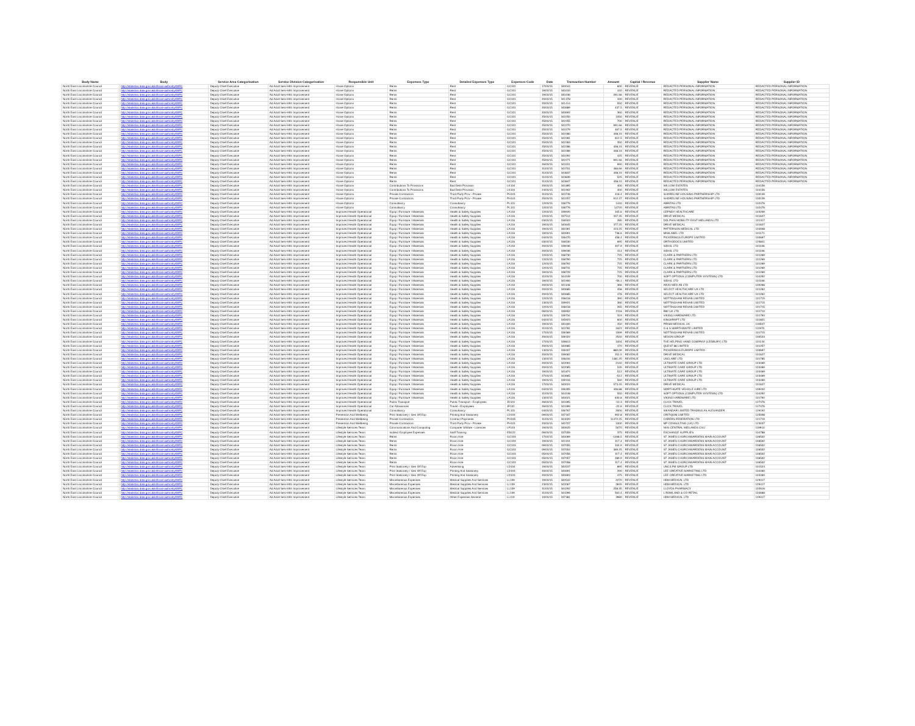| Body Name | Body | Service Area Categorisation | Service Division Categorisation | Responsible Unit | Expenses Type | Detailed Expenses Type | Expenses Code | Date | Transaction Number | Amount | Capital / Revenue | Supplier Name | Supplier ID |
| --- | --- | --- | --- | --- | --- | --- | --- | --- | --- | --- | --- | --- | --- |
| North East Lincolnshire Council | http://statistics.data.gov.uk/id/local-authority/00FC | Deputy Chief Executive | Ad Adult Serv-Hlth Improvement | Home Options | Rents | Rent | GC101 | 17/03/15 | 340044 | 600 | REVENUE | REDACTED PERSONAL INFORMATION | REDACTED PERSONAL INFORMATION |
| North East Lincolnshire Council | http://statistics.data.gov.uk/id/local-authority/00FC | Deputy Chief Executive | Ad Adult Serv-Hlth Improvement | Home Options | Rents | Rent | GC101 | 19/03/15 | 340433 | 440 | REVENUE | REDACTED PERSONAL INFORMATION | REDACTED PERSONAL INFORMATION |
| North East Lincolnshire Council | http://statistics.data.gov.uk/id/local-authority/00FC | Deputy Chief Executive | Ad Adult Serv-Hlth Improvement | Home Options | Rents | Rent | GC101 | 19/03/15 | 340436 | 291.66 | REVENUE | REDACTED PERSONAL INFORMATION | REDACTED PERSONAL INFORMATION |
| North East Lincolnshire Council | http://statistics.data.gov.uk/id/local-authority/00FC | Deputy Chief Executive | Ad Adult Serv-Hlth Improvement | Home Options | Rents | Rent | GC101 | 20/03/15 | 341378 | 330 | REVENUE | REDACTED PERSONAL INFORMATION | REDACTED PERSONAL INFORMATION |
| North East Lincolnshire Council | http://statistics.data.gov.uk/id/local-authority/00FC | Deputy Chief Executive | Ad Adult Serv-Hlth Improvement | Home Options | Rents | Rent | GC101 | 20/03/15 | 341414 | 550 | REVENUE | REDACTED PERSONAL INFORMATION | REDACTED PERSONAL INFORMATION |
| North East Lincolnshire Council | http://statistics.data.gov.uk/id/local-authority/00FC | Deputy Chief Executive | Ad Adult Serv-Hlth Improvement | Home Options | Rents | Rent | GC101 | 20/03/15 | 340689 | 437.5 | REVENUE | REDACTED PERSONAL INFORMATION | REDACTED PERSONAL INFORMATION |
| North East Lincolnshire Council | http://statistics.data.gov.uk/id/local-authority/00FC | Deputy Chief Executive | Ad Adult Serv-Hlth Improvement | Home Options | Rents | Rent | GC101 | 20/03/15 | 340692 | 360 | REVENUE | REDACTED PERSONAL INFORMATION | REDACTED PERSONAL INFORMATION |
| North East Lincolnshire Council | http://statistics.data.gov.uk/id/local-authority/00FC | Deputy Chief Executive | Ad Adult Serv-Hlth Improvement | Home Options | Rents | Rent | GC101 | 25/03/15 | 342250 | 1050 | REVENUE | REDACTED PERSONAL INFORMATION | REDACTED PERSONAL INFORMATION |
| North East Lincolnshire Council | http://statistics.data.gov.uk/id/local-authority/00FC | Deputy Chief Executive | Ad Adult Serv-Hlth Improvement | Home Options | Rents | Rent | GC101 | 25/03/15 | 342255 | 700 | REVENUE | REDACTED PERSONAL INFORMATION | REDACTED PERSONAL INFORMATION |
| North East Lincolnshire Council | http://statistics.data.gov.uk/id/local-authority/00FC | Deputy Chief Executive | Ad Adult Serv-Hlth Improvement | Home Options | Rents | Rent | GC101 | 25/03/15 | 342270 | 991.66 | REVENUE | REDACTED PERSONAL INFORMATION | REDACTED PERSONAL INFORMATION |
| North East Lincolnshire Council | http://statistics.data.gov.uk/id/local-authority/00FC | Deputy Chief Executive | Ad Adult Serv-Hlth Improvement | Home Options | Rents | Rent | GC101 | 25/03/15 | 342279 | 467.5 | REVENUE | REDACTED PERSONAL INFORMATION | REDACTED PERSONAL INFORMATION |
| North East Lincolnshire Council | http://statistics.data.gov.uk/id/local-authority/00FC | Deputy Chief Executive | Ad Adult Serv-Hlth Improvement | Home Options | Rents | Rent | GC101 | 25/03/15 | 342280 | 408.33 | REVENUE | REDACTED PERSONAL INFORMATION | REDACTED PERSONAL INFORMATION |
| North East Lincolnshire Council | http://statistics.data.gov.uk/id/local-authority/00FC | Deputy Chief Executive | Ad Adult Serv-Hlth Improvement | Home Options | Rents | Rent | GC101 | 25/03/15 | 342281 | 612.5 | REVENUE | REDACTED PERSONAL INFORMATION | REDACTED PERSONAL INFORMATION |
| North East Lincolnshire Council | http://statistics.data.gov.uk/id/local-authority/00FC | Deputy Chief Executive | Ad Adult Serv-Hlth Improvement | Home Options | Rents | Rent | GC101 | 25/03/15 | 342283 | 350 | REVENUE | REDACTED PERSONAL INFORMATION | REDACTED PERSONAL INFORMATION |
| North East Lincolnshire Council | http://statistics.data.gov.uk/id/local-authority/00FC | Deputy Chief Executive | Ad Adult Serv-Hlth Improvement | Home Options | Rents | Rent | GC101 | 25/03/15 | 342286 | 408.33 | REVENUE | REDACTED PERSONAL INFORMATION | REDACTED PERSONAL INFORMATION |
| North East Lincolnshire Council | http://statistics.data.gov.uk/id/local-authority/00FC | Deputy Chief Executive | Ad Adult Serv-Hlth Improvement | Home Options | Rents | Rent | GC101 | 25/03/15 | 342289 | 408.33 | REVENUE | REDACTED PERSONAL INFORMATION | REDACTED PERSONAL INFORMATION |
| North East Lincolnshire Council | http://statistics.data.gov.uk/id/local-authority/00FC | Deputy Chief Executive | Ad Adult Serv-Hlth Improvement | Home Options | Rents | Rent | GC101 | 25/03/15 | 342292 | 425 | REVENUE | REDACTED PERSONAL INFORMATION | REDACTED PERSONAL INFORMATION |
| North East Lincolnshire Council | http://statistics.data.gov.uk/id/local-authority/00FC | Deputy Chief Executive | Ad Adult Serv-Hlth Improvement | Home Options | Rents | Rent | GC101 | 25/03/15 | 342271 | 991.66 | REVENUE | REDACTED PERSONAL INFORMATION | REDACTED PERSONAL INFORMATION |
| North East Lincolnshire Council | http://statistics.data.gov.uk/id/local-authority/00FC | Deputy Chief Executive | Ad Adult Serv-Hlth Improvement | Home Options | Rents | Rent | GC101 | 26/03/15 | 343151 | 990 | REVENUE | REDACTED PERSONAL INFORMATION | REDACTED PERSONAL INFORMATION |
| North East Lincolnshire Council | http://statistics.data.gov.uk/id/local-authority/00FC | Deputy Chief Executive | Ad Adult Serv-Hlth Improvement | Home Options | Rents | Rent | GC101 | 31/03/15 | 343701 | 466.66 | REVENUE | REDACTED PERSONAL INFORMATION | REDACTED PERSONAL INFORMATION |
| North East Lincolnshire Council | http://statistics.data.gov.uk/id/local-authority/00FC | Deputy Chief Executive | Ad Adult Serv-Hlth Improvement | Home Options | Rents | Rent | GC101 | 31/03/15 | 343837 | 408.33 | REVENUE | REDACTED PERSONAL INFORMATION | REDACTED PERSONAL INFORMATION |
| North East Lincolnshire Council | http://statistics.data.gov.uk/id/local-authority/00FC | Deputy Chief Executive | Ad Adult Serv-Hlth Improvement | Home Options | Rents | Rent | GC101 | 31/03/15 | 343839 | 525 | REVENUE | REDACTED PERSONAL INFORMATION | REDACTED PERSONAL INFORMATION |
| North East Lincolnshire Council | http://statistics.data.gov.uk/id/local-authority/00FC | Deputy Chief Executive | Ad Adult Serv-Hlth Improvement | Home Options | Rents | Rent | GC101 | 31/03/15 | 343847 | 408.33 | REVENUE | REDACTED PERSONAL INFORMATION | REDACTED PERSONAL INFORMATION |
| North East Lincolnshire Council | http://statistics.data.gov.uk/id/local-authority/00FC | Deputy Chief Executive | Ad Adult Serv-Hlth Improvement | Home Options | Contributions To Provisions | Bad Debt Provision | LK104 | 20/03/15 | 341895 | 400 | REVENUE | WILLOW ESTATES | 104156 |
| North East Lincolnshire Council | http://statistics.data.gov.uk/id/local-authority/00FC | Deputy Chief Executive | Ad Adult Serv-Hlth Improvement | Home Options | Contributions To Provisions | Bad Debt Provision | LK104 | 24/03/15 | 341902 | 400 | REVENUE | WILLOW ESTATES | 104156 |
| North East Lincolnshire Council | http://statistics.data.gov.uk/id/local-authority/00FC | Deputy Chief Executive | Ad Adult Serv-Hlth Improvement | Home Options | Private Contractors | Third Party Prov - Private | PH101 | 31/03/15 | 343746 | 418.4 | REVENUE | SHORELINE HOUSING PARTNERSHIP LTD | 100139 |
| North East Lincolnshire Council | http://statistics.data.gov.uk/id/local-authority/00FC | Deputy Chief Executive | Ad Adult Serv-Hlth Improvement | Home Options | Private Contractors | Third Party Prov - Private | PH101 | 25/03/15 | 342257 | 912.37 | REVENUE | SHORELINE HOUSING PARTNERSHIP LTD | 100139 |
| North East Lincolnshire Council | http://statistics.data.gov.uk/id/local-authority/00FC | Deputy Chief Executive | Ad Adult Serv-Hlth Improvement | Home Options | Consultancy | Consultancy | PL101 | 12/03/15 | 338776 | 1440 | REVENUE | ABRITAS LTD | 102476 |
| North East Lincolnshire Council | http://statistics.data.gov.uk/id/local-authority/00FC | Deputy Chief Executive | Ad Adult Serv-Hlth Improvement | Home Options | Consultancy | Consultancy | PL101 | 12/03/15 | 338776 | 14720 | REVENUE | ABRITAS LTD | 102476 |
| North East Lincolnshire Council | http://statistics.data.gov.uk/id/local-authority/00FC | Deputy Chief Executive | Ad Adult Serv-Hlth Improvement | Improved Health Operational | Equip / Furniture / Materials | Health & Safety Supplies | LA116 | 12/03/15 | 339920 | 345.6 | REVENUE | CEFNDY HEALTHCARE | 103209 |
| North East Lincolnshire Council | http://statistics.data.gov.uk/id/local-authority/00FC | Deputy Chief Executive | Ad Adult Serv-Hlth Improvement | Improved Health Operational | Equip / Furniture / Materials | Health & Safety Supplies | LA116 | 12/03/15 | 337512 | 337.35 | REVENUE | DRIVE MEDICAL | 101627 |
| North East Lincolnshire Council | http://statistics.data.gov.uk/id/local-authority/00FC | Deputy Chief Executive | Ad Adult Serv-Hlth Improvement | Improved Health Operational | Equip / Furniture / Materials | Health & Safety Supplies | LA116 | 03/03/15 | 336503 | 285 | REVENUE | DOLPHIN MOBILITY EAST MIDLANDS LTD | 101317 |
| North East Lincolnshire Council | http://statistics.data.gov.uk/id/local-authority/00FC | Deputy Chief Executive | Ad Adult Serv-Hlth Improvement | Improved Health Operational | Equip / Furniture / Materials | Health & Safety Supplies | LA116 | 19/03/15 | 340645 | 377.25 | REVENUE | DRIVE MEDICAL | 101627 |
| North East Lincolnshire Council | http://statistics.data.gov.uk/id/local-authority/00FC | Deputy Chief Executive | Ad Adult Serv-Hlth Improvement | Improved Health Operational | Equip / Furniture / Materials | Health & Safety Supplies | LA116 | 19/03/15 | 340391 | 413.25 | REVENUE | PATTERSON MEDICAL LTD | 104008 |
| North East Lincolnshire Council | http://statistics.data.gov.uk/id/local-authority/00FC | Deputy Chief Executive | Ad Adult Serv-Hlth Improvement | Improved Health Operational | Equip / Furniture / Materials | Health & Safety Supplies | LA116 | 19/03/15 | 340991 | 738.6 | REVENUE | MINILABEL LTD | 101171 |
| North East Lincolnshire Council | http://statistics.data.gov.uk/id/local-authority/00FC | Deputy Chief Executive | Ad Adult Serv-Hlth Improvement | Improved Health Operational | Equip / Furniture / Materials | Health & Safety Supplies | LA116 | 04/03/15 | 336470 | 458.4 | REVENUE | PICKERINGS EUROPE LIMITED | 100697 |
| North East Lincolnshire Council | http://statistics.data.gov.uk/id/local-authority/00FC | Deputy Chief Executive | Ad Adult Serv-Hlth Improvement | Improved Health Operational | Equip / Furniture / Materials | Health & Safety Supplies | LA116 | 03/03/15 | 336530 | 695 | REVENUE | ORTHODOCS LIMITED | 120841 |
| North East Lincolnshire Council | http://statistics.data.gov.uk/id/local-authority/00FC | Deputy Chief Executive | Ad Adult Serv-Hlth Improvement | Improved Health Operational | Equip / Furniture / Materials | Health & Safety Supplies | LA116 | 20/03/15 | 339036 | 407.9 | REVENUE | SIDHIL LTD | 101166 |
| North East Lincolnshire Council | http://statistics.data.gov.uk/id/local-authority/00FC | Deputy Chief Executive | Ad Adult Serv-Hlth Improvement | Improved Health Operational | Equip / Furniture / Materials | Health & Safety Supplies | LA116 | 20/03/15 | 339036 | 414 | REVENUE | SIDHIL LTD | 101166 |
| North East Lincolnshire Council | http://statistics.data.gov.uk/id/local-authority/00FC | Deputy Chief Executive | Ad Adult Serv-Hlth Improvement | Improved Health Operational | Equip / Furniture / Materials | Health & Safety Supplies | LA116 | 12/03/15 | 338730 | 725 | REVENUE | CLARK & PARTNERS LTD | 101269 |
| North East Lincolnshire Council | http://statistics.data.gov.uk/id/local-authority/00FC | Deputy Chief Executive | Ad Adult Serv-Hlth Improvement | Improved Health Operational | Equip / Furniture / Materials | Health & Safety Supplies | LA116 | 12/03/15 | 338790 | 725 | REVENUE | CLARK & PARTNERS LTD | 101269 |
| North East Lincolnshire Council | http://statistics.data.gov.uk/id/local-authority/00FC | Deputy Chief Executive | Ad Adult Serv-Hlth Improvement | Improved Health Operational | Equip / Furniture / Materials | Health & Safety Supplies | LA116 | 12/03/15 | 338792 | 725 | REVENUE | CLARK & PARTNERS LTD | 101269 |
| North East Lincolnshire Council | http://statistics.data.gov.uk/id/local-authority/00FC | Deputy Chief Executive | Ad Adult Serv-Hlth Improvement | Improved Health Operational | Equip / Furniture / Materials | Health & Safety Supplies | LA116 | 12/03/15 | 338731 | 725 | REVENUE | CLARK & PARTNERS LTD | 101269 |
| North East Lincolnshire Council | http://statistics.data.gov.uk/id/local-authority/00FC | Deputy Chief Executive | Ad Adult Serv-Hlth Improvement | Improved Health Operational | Equip / Furniture / Materials | Health & Safety Supplies | LA116 | 19/03/15 | 338729 | 725 | REVENUE | CLARK & PARTNERS LTD | 101269 |
| North East Lincolnshire Council | http://statistics.data.gov.uk/id/local-authority/00FC | Deputy Chief Executive | Ad Adult Serv-Hlth Improvement | Improved Health Operational | Equip / Furniture / Materials | Health & Safety Supplies | LA116 | 31/03/15 | 344249 | 700 | REVENUE | SOFT OPTIONS (COMPUTER SYSTEMS) LTD | 104292 |
| North East Lincolnshire Council | http://statistics.data.gov.uk/id/local-authority/00FC | Deputy Chief Executive | Ad Adult Serv-Hlth Improvement | Improved Health Operational | Equip / Furniture / Materials | Health & Safety Supplies | LA116 | 19/03/15 | 341900 | -56.1 | REVENUE | SIDHIL LTD | 101166 |
| North East Lincolnshire Council | http://statistics.data.gov.uk/id/local-authority/00FC | Deputy Chief Executive | Ad Adult Serv-Hlth Improvement | Improved Health Operational | Equip / Furniture / Materials | Health & Safety Supplies | LA116 | 20/03/15 | 341108 | 366 | REVENUE | ARJO MED AB LTD | 100268 |
| North East Lincolnshire Council | http://statistics.data.gov.uk/id/local-authority/00FC | Deputy Chief Executive | Ad Adult Serv-Hlth Improvement | Improved Health Operational | Equip / Furniture / Materials | Health & Safety Supplies | LA116 | 20/03/15 | 340685 | 458 | REVENUE | SELECT HEALTHCARE UK LTD | 101262 |
| North East Lincolnshire Council | http://statistics.data.gov.uk/id/local-authority/00FC | Deputy Chief Executive | Ad Adult Serv-Hlth Improvement | Improved Health Operational | Equip / Furniture / Materials | Health & Safety Supplies | LA116 | 20/03/15 | 340685 | 478 | REVENUE | SELECT HEALTHCARE UK LTD | 101262 |
| North East Lincolnshire Council | http://statistics.data.gov.uk/id/local-authority/00FC | Deputy Chief Executive | Ad Adult Serv-Hlth Improvement | Improved Health Operational | Equip / Furniture / Materials | Health & Safety Supplies | LA116 | 12/03/15 | 338418 | 390 | REVENUE | NOTTINGHAM REHAB LIMITED | 101715 |
| North East Lincolnshire Council | http://statistics.data.gov.uk/id/local-authority/00FC | Deputy Chief Executive | Ad Adult Serv-Hlth Improvement | Improved Health Operational | Equip / Furniture / Materials | Health & Safety Supplies | LA116 | 13/03/15 | 339921 | 390 | REVENUE | NOTTINGHAM REHAB LIMITED | 101715 |
| North East Lincolnshire Council | http://statistics.data.gov.uk/id/local-authority/00FC | Deputy Chief Executive | Ad Adult Serv-Hlth Improvement | Improved Health Operational | Equip / Furniture / Materials | Health & Safety Supplies | LA116 | 12/03/15 | 338418 | 265 | REVENUE | NOTTINGHAM REHAB LIMITED | 101715 |
| North East Lincolnshire Council | http://statistics.data.gov.uk/id/local-authority/00FC | Deputy Chief Executive | Ad Adult Serv-Hlth Improvement | Improved Health Operational | Equip / Furniture / Materials | Health & Safety Supplies | LA116 | 06/03/15 | 336952 | 2118 | REVENUE | R82 UK LTD | 101710 |
| North East Lincolnshire Council | http://statistics.data.gov.uk/id/local-authority/00FC | Deputy Chief Executive | Ad Adult Serv-Hlth Improvement | Improved Health Operational | Equip / Furniture / Materials | Health & Safety Supplies | LA116 | 13/03/15 | 339734 | 319 | REVENUE | VIKING HARDWARE LTD | 101792 |
| North East Lincolnshire Council | http://statistics.data.gov.uk/id/local-authority/00FC | Deputy Chief Executive | Ad Adult Serv-Hlth Improvement | Improved Health Operational | Equip / Furniture / Materials | Health & Safety Supplies | LA116 | 04/03/15 | 335923 | 600 | REVENUE | KINGKRAFT LTD | 101821 |
| North East Lincolnshire Council | http://statistics.data.gov.uk/id/local-authority/00FC | Deputy Chief Executive | Ad Adult Serv-Hlth Improvement | Improved Health Operational | Equip / Furniture / Materials | Health & Safety Supplies | LA116 | 19/03/15 | 340400 | 250 | REVENUE | PRISM MEDICAL UK | 119507 |
| North East Lincolnshire Council | http://statistics.data.gov.uk/id/local-authority/00FC | Deputy Chief Executive | Ad Adult Serv-Hlth Improvement | Improved Health Operational | Equip / Furniture / Materials | Health & Safety Supplies | LA116 | 31/03/15 | 343781 | 1622 | REVENUE | G & S SMIRTHWAITE LIMITED | 111970 |
| North East Lincolnshire Council | http://statistics.data.gov.uk/id/local-authority/00FC | Deputy Chief Executive | Ad Adult Serv-Hlth Improvement | Improved Health Operational | Equip / Furniture / Materials | Health & Safety Supplies | LA116 | 17/03/15 | 339369 | 1599 | REVENUE | NOTTINGHAM REHAB LIMITED | 101715 |
| North East Lincolnshire Council | http://statistics.data.gov.uk/id/local-authority/00FC | Deputy Chief Executive | Ad Adult Serv-Hlth Improvement | Improved Health Operational | Equip / Furniture / Materials | Health & Safety Supplies | LA116 | 20/03/15 | 339322 | 2540 | REVENUE | NEXON GROUP | 100533 |
| North East Lincolnshire Council | http://statistics.data.gov.uk/id/local-authority/00FC | Deputy Chief Executive | Ad Adult Serv-Hlth Improvement | Improved Health Operational | Equip / Furniture / Materials | Health & Safety Supplies | LA116 | 17/03/15 | 339813 | 1004 | REVENUE | THE HELPING HAND COMPANY (LEDBURY) LTD | 101134 |
| North East Lincolnshire Council | http://statistics.data.gov.uk/id/local-authority/00FC | Deputy Chief Executive | Ad Adult Serv-Hlth Improvement | Improved Health Operational | Equip / Furniture / Materials | Health & Safety Supplies | LA116 | 20/03/15 | 340985 | 470 | REVENUE | QUEST 88 LIMITED | 101257 |
| North East Lincolnshire Council | http://statistics.data.gov.uk/id/local-authority/00FC | Deputy Chief Executive | Ad Adult Serv-Hlth Improvement | Improved Health Operational | Equip / Furniture / Materials | Health & Safety Supplies | LA116 | 13/03/15 | 339407 | 880.09 | REVENUE | PICKERINGS EUROPE LIMITED | 100697 |
| North East Lincolnshire Council | http://statistics.data.gov.uk/id/local-authority/00FC | Deputy Chief Executive | Ad Adult Serv-Hlth Improvement | Improved Health Operational | Equip / Furniture / Materials | Health & Safety Supplies | LA116 | 20/03/15 | 339062 | 251.5 | REVENUE | DRIVE MEDICAL | 101627 |
| North East Lincolnshire Council | http://statistics.data.gov.uk/id/local-authority/00FC | Deputy Chief Executive | Ad Adult Serv-Hlth Improvement | Improved Health Operational | Equip / Furniture / Materials | Health & Safety Supplies | LA116 | 13/03/15 | 338434 | 1481.25 | REVENUE | USCLARE LTD | 101785 |
| North East Lincolnshire Council | http://statistics.data.gov.uk/id/local-authority/00FC | Deputy Chief Executive | Ad Adult Serv-Hlth Improvement | Improved Health Operational | Equip / Furniture / Materials | Health & Safety Supplies | LA116 | 20/03/15 | 342094 | 2140 | REVENUE | ULTIMATE CARE GROUP LTD | 103469 |
| North East Lincolnshire Council | http://statistics.data.gov.uk/id/local-authority/00FC | Deputy Chief Executive | Ad Adult Serv-Hlth Improvement | Improved Health Operational | Equip / Furniture / Materials | Health & Safety Supplies | LA116 | 20/03/15 | 342095 | 535 | REVENUE | ULTIMATE CARE GROUP LTD | 103469 |
| North East Lincolnshire Council | http://statistics.data.gov.uk/id/local-authority/00FC | Deputy Chief Executive | Ad Adult Serv-Hlth Improvement | Improved Health Operational | Equip / Furniture / Materials | Health & Safety Supplies | LA116 | 19/03/15 | 341874 | 512 | REVENUE | ULTIMATE CARE GROUP LTD | 103469 |
| North East Lincolnshire Council | http://statistics.data.gov.uk/id/local-authority/00FC | Deputy Chief Executive | Ad Adult Serv-Hlth Improvement | Improved Health Operational | Equip / Furniture / Materials | Health & Safety Supplies | LA116 | 27/03/15 | 343665 | -512 | REVENUE | ULTIMATE CARE GROUP LTD | 103469 |
| North East Lincolnshire Council | http://statistics.data.gov.uk/id/local-authority/00FC | Deputy Chief Executive | Ad Adult Serv-Hlth Improvement | Improved Health Operational | Equip / Furniture / Materials | Health & Safety Supplies | LA116 | 19/03/15 | 339316 | 560 | REVENUE | ULTIMATE CARE GROUP LTD | 103469 |
| North East Lincolnshire Council | http://statistics.data.gov.uk/id/local-authority/00FC | Deputy Chief Executive | Ad Adult Serv-Hlth Improvement | Improved Health Operational | Equip / Furniture / Materials | Health & Safety Supplies | LA116 | 17/03/15 | 340024 | 573.45 | REVENUE | DRIVE MEDICAL | 101627 |
| North East Lincolnshire Council | http://statistics.data.gov.uk/id/local-authority/00FC | Deputy Chief Executive | Ad Adult Serv-Hlth Improvement | Improved Health Operational | Equip / Furniture / Materials | Health & Safety Supplies | LA116 | 04/03/15 | 336305 | 406.88 | REVENUE | NORTHGATE VEHICLE HIRE LTD | 109432 |
| North East Lincolnshire Council | http://statistics.data.gov.uk/id/local-authority/00FC | Deputy Chief Executive | Ad Adult Serv-Hlth Improvement | Improved Health Operational | Equip / Furniture / Materials | Health & Safety Supplies | LA116 | 31/03/15 | 344248 | 550 | REVENUE | SOFT OPTIONS (COMPUTER SYSTEMS) LTD | 104292 |
| North East Lincolnshire Council | http://statistics.data.gov.uk/id/local-authority/00FC | Deputy Chief Executive | Ad Adult Serv-Hlth Improvement | Improved Health Operational | Equip / Furniture / Materials | Health & Safety Supplies | LA116 | 13/03/15 | 340021 | 630.8 | REVENUE | VIKING HARDWARE LTD | 101792 |
| North East Lincolnshire Council | http://statistics.data.gov.uk/id/local-authority/00FC | Deputy Chief Executive | Ad Adult Serv-Hlth Improvement | Improved Health Operational | Public Transport | Public Transport - Employees | JD101 | 26/03/15 | 343395 | -10.3 | REVENUE | CLICK TRAVEL | 127476 |
| North East Lincolnshire Council | http://statistics.data.gov.uk/id/local-authority/00FC | Deputy Chief Executive | Ad Adult Serv-Hlth Improvement | Improved Health Operational | Car Allowances | Travel - Employees | JF101 | 26/03/15 | 343399 | -22.6 | REVENUE | CLICK TRAVEL | 127476 |
| North East Lincolnshire Council | http://statistics.data.gov.uk/id/local-authority/00FC | Deputy Chief Executive | Ad Adult Serv-Hlth Improvement | Improved Health Operational | Consultancy | Consultancy | PL101 | 04/03/15 | 336767 | 2000 | REVENUE | SIKANDAR LIMITED TRADING AS ALEXANDER | 129192 |
| North East Lincolnshire Council | http://statistics.data.gov.uk/id/local-authority/00FC | Deputy Chief Executive | Ad Adult Serv-Hlth Improvement | Prevention And Wellbeing | Print Stationery / Gen Off Exp | Printing And Stationery | LD103 | 09/03/15 | 337167 | 902.8 | REVENUE | CRITIQOM LIMITED | 125008 |
| North East Lincolnshire Council | http://statistics.data.gov.uk/id/local-authority/00FC | Deputy Chief Executive | Ad Adult Serv-Hlth Improvement | Prevention And Wellbeing | Private Contractors | Contract Payments | PH105 | 31/03/15 | 344020 | 11472.25 | REVENUE | CARERS FEDERATION LTD | 121719 |
| North East Lincolnshire Council | http://statistics.data.gov.uk/id/local-authority/00FC | Deputy Chief Executive | Ad Adult Serv-Hlth Improvement | Prevention And Wellbeing | Private Contractors | Third Party Prov - Private | PH101 | 20/03/15 | 340707 | 1000 | REVENUE | MP CONSULTING (UK) LTD | 123037 |
| North East Lincolnshire Council | http://statistics.data.gov.uk/id/local-authority/00FC | Deputy Chief Executive | Ad Adult Serv-Hlth Improvement | Lifestyle Services Team | Communications And Computing | Computer S/Ware - Licences | LF103 | 19/03/15 | 340625 | 5070 | REVENUE | NHS CENTRAL MIDLANDS CSU | 119910 |
| North East Lincolnshire Council | http://statistics.data.gov.uk/id/local-authority/00FC | Deputy Chief Executive | Ad Adult Serv-Hlth Improvement | Lifestyle Services Team | Indirect Employee Expenses | Staff Training | EB122 | 09/03/15 | 337059 | 375 | REVENUE | EXCHANGE SUPPLIES | 104788 |
| North East Lincolnshire Council | http://statistics.data.gov.uk/id/local-authority/00FC | Deputy Chief Executive | Ad Adult Serv-Hlth Improvement | Lifestyle Services Team | Rents | Room Hire | GC103 | 17/03/15 | 340099 | -1468.5 | REVENUE | ST JAMES CHURCHWARDENS MAIN ACCOUNT | 106502 |
| North East Lincolnshire Council | http://statistics.data.gov.uk/id/local-authority/00FC | Deputy Chief Executive | Ad Adult Serv-Hlth Improvement | Lifestyle Services Team | Rents | Room Hire | GC103 | 19/03/15 | 341194 | 317.4 | REVENUE | ST JAMES CHURCHWARDENS MAIN ACCOUNT | 106502 |
| North East Lincolnshire Council | http://statistics.data.gov.uk/id/local-authority/00FC | Deputy Chief Executive | Ad Adult Serv-Hlth Improvement | Lifestyle Services Team | Rents | Room Hire | GC103 | 09/03/15 | 337055 | 344.9 | REVENUE | ST JAMES CHURCHWARDENS MAIN ACCOUNT | 106502 |
| North East Lincolnshire Council | http://statistics.data.gov.uk/id/local-authority/00FC | Deputy Chief Executive | Ad Adult Serv-Hlth Improvement | Lifestyle Services Team | Rents | Room Hire | GC103 | 09/03/15 | 337054 | 369.25 | REVENUE | ST JAMES CHURCHWARDENS MAIN ACCOUNT | 106502 |
| North East Lincolnshire Council | http://statistics.data.gov.uk/id/local-authority/00FC | Deputy Chief Executive | Ad Adult Serv-Hlth Improvement | Lifestyle Services Team | Rents | Room Hire | GC103 | 05/03/15 | 337056 | 317.4 | REVENUE | ST JAMES CHURCHWARDENS MAIN ACCOUNT | 106502 |
| North East Lincolnshire Council | http://statistics.data.gov.uk/id/local-authority/00FC | Deputy Chief Executive | Ad Adult Serv-Hlth Improvement | Lifestyle Services Team | Rents | Room Hire | GC103 | 05/03/15 | 337057 | 289.9 | REVENUE | ST JAMES CHURCHWARDENS MAIN ACCOUNT | 106502 |
| North East Lincolnshire Council | http://statistics.data.gov.uk/id/local-authority/00FC | Deputy Chief Executive | Ad Adult Serv-Hlth Improvement | Lifestyle Services Team | Rents | Room Hire | GC103 | 05/03/15 | 337058 | 317.4 | REVENUE | ST JAMES CHURCHWARDENS MAIN ACCOUNT | 106502 |
| North East Lincolnshire Council | http://statistics.data.gov.uk/id/local-authority/00FC | Deputy Chief Executive | Ad Adult Serv-Hlth Improvement | Lifestyle Services Team | Print Stationery / Gen Off Exp | Advertising | LD104 | 19/03/15 | 340537 | 895 | REVENUE | UNCS FM GROUP LTD | 101523 |
| North East Lincolnshire Council | http://statistics.data.gov.uk/id/local-authority/00FC | Deputy Chief Executive | Ad Adult Serv-Hlth Improvement | Lifestyle Services Team | Print Stationery / Gen Off Exp | Printing And Stationery | LD103 | 20/03/15 | 340691 | 290 | REVENUE | LEE CREATIVE MARKETING LTD | 104460 |
| North East Lincolnshire Council | http://statistics.data.gov.uk/id/local-authority/00FC | Deputy Chief Executive | Ad Adult Serv-Hlth Improvement | Lifestyle Services Team | Print Stationery / Gen Off Exp | Printing And Stationery | LD103 | 20/03/15 | 340693 | 475 | REVENUE | LEE CREATIVE MARKETING LTD | 104460 |
| North East Lincolnshire Council | http://statistics.data.gov.uk/id/local-authority/00FC | Deputy Chief Executive | Ad Adult Serv-Hlth Improvement | Lifestyle Services Team | Miscellaneous Expenses | Medical Supplies And Services | LL109 | 19/03/15 | 340542 | 4270 | REVENUE | HDM MEDICAL LTD | 129417 |
| North East Lincolnshire Council | http://statistics.data.gov.uk/id/local-authority/00FC | Deputy Chief Executive | Ad Adult Serv-Hlth Improvement | Lifestyle Services Team | Miscellaneous Expenses | Medical Supplies And Services | LL109 | 23/03/15 | 342067 | 3945 | REVENUE | HDM MEDICAL LTD | 129417 |
| North East Lincolnshire Council | http://statistics.data.gov.uk/id/local-authority/00FC | Deputy Chief Executive | Ad Adult Serv-Hlth Improvement | Lifestyle Services Team | Miscellaneous Expenses | Medical Supplies And Services | LL109 | 31/03/15 | 344292 | 258.35 | REVENUE | LLOYDS PHARMACY | 102616 |
| North East Lincolnshire Council | http://statistics.data.gov.uk/id/local-authority/00FC | Deputy Chief Executive | Ad Adult Serv-Hlth Improvement | Lifestyle Services Team | Miscellaneous Expenses | Medical Supplies And Services | LL109 | 31/03/15 | 344296 | 563.4 | REVENUE | L ROWLAND & CO RETAIL | 104668 |
| North East Lincolnshire Council | http://statistics.data.gov.uk/id/local-authority/00FC | Deputy Chief Executive | Ad Adult Serv-Hlth Improvement | Lifestyle Services Team | Miscellaneous Expenses | Other Expenses General | LL119 | 10/03/15 | 337381 | 3980 | REVENUE | HDM MEDICAL LTD | 129417 |